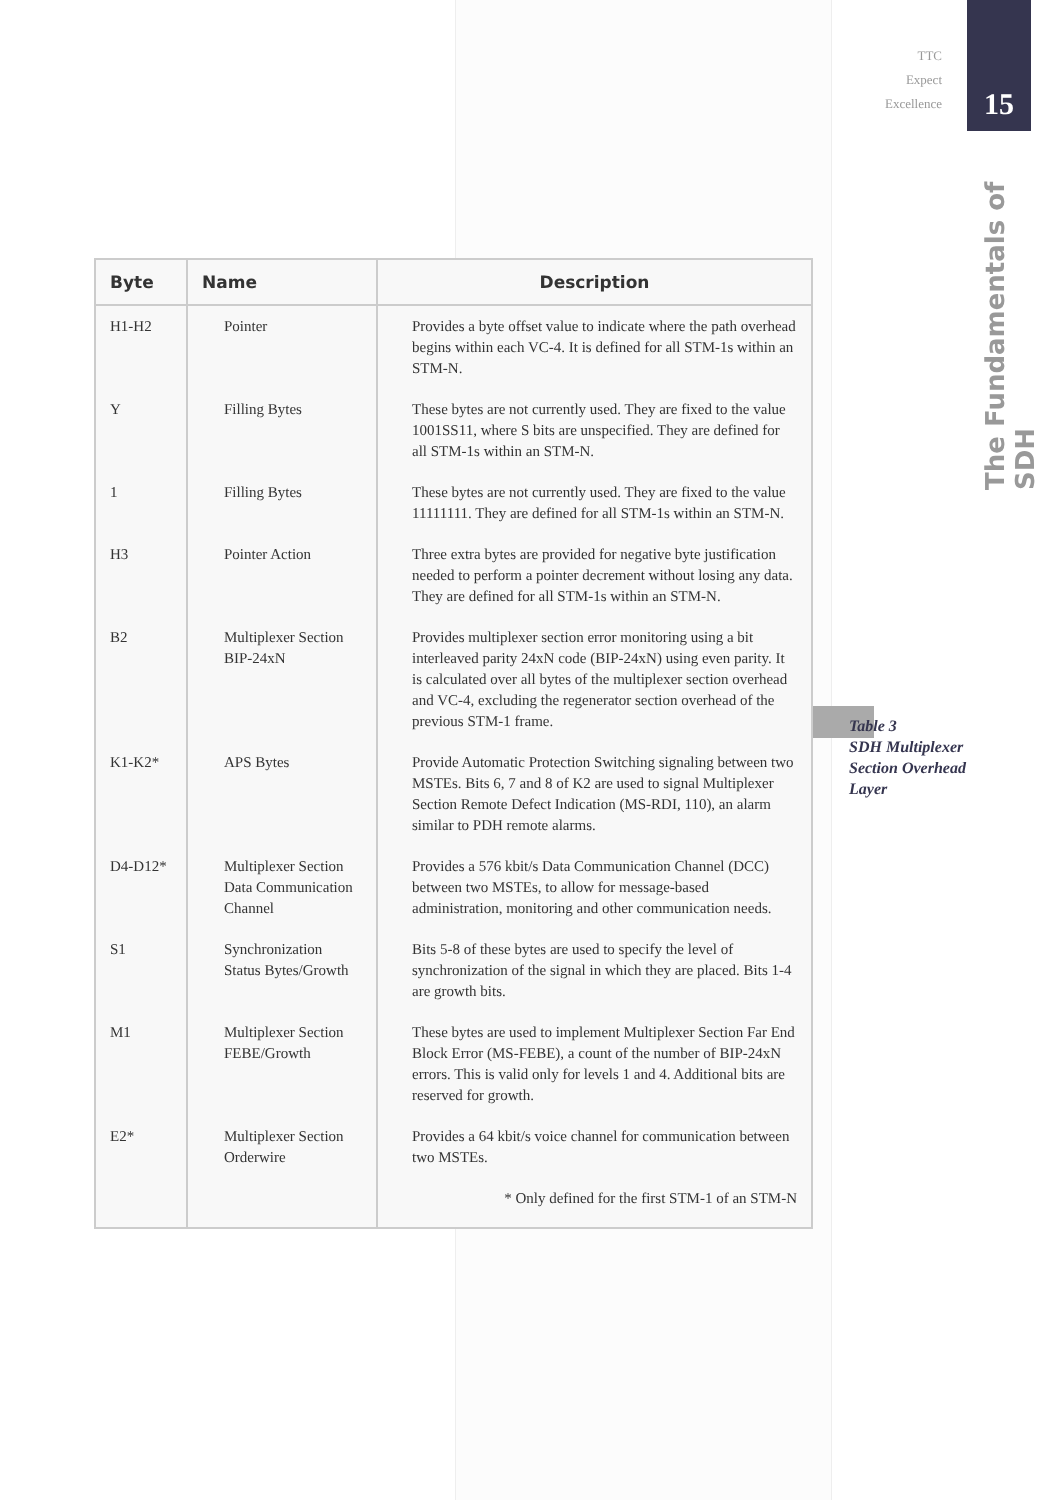TTC
Expect
Excellence
15
The Fundamentals of SDH
| Byte | Name | Description |
| --- | --- | --- |
| H1-H2 | Pointer | Provides a byte offset value to indicate where the path overhead begins within each VC-4. It is defined for all STM-1s within an STM-N. |
| Y | Filling Bytes | These bytes are not currently used. They are fixed to the value 1001SS11, where S bits are unspecified. They are defined for all STM-1s within an STM-N. |
| 1 | Filling Bytes | These bytes are not currently used. They are fixed to the value 11111111. They are defined for all STM-1s within an STM-N. |
| H3 | Pointer Action | Three extra bytes are provided for negative byte justification needed to perform a pointer decrement without losing any data. They are defined for all STM-1s within an STM-N. |
| B2 | Multiplexer Section BIP-24xN | Provides multiplexer section error monitoring using a bit interleaved parity 24xN code (BIP-24xN) using even parity. It is calculated over all bytes of the multiplexer section overhead and VC-4, excluding the regenerator section overhead of the previous STM-1 frame. |
| K1-K2* | APS Bytes | Provide Automatic Protection Switching signaling between two MSTEs. Bits 6, 7 and 8 of K2 are used to signal Multiplexer Section Remote Defect Indication (MS-RDI, 110), an alarm similar to PDH remote alarms. |
| D4-D12* | Multiplexer Section Data Communication Channel | Provides a 576 kbit/s Data Communication Channel (DCC) between two MSTEs, to allow for message-based administration, monitoring and other communication needs. |
| S1 | Synchronization Status Bytes/Growth | Bits 5-8 of these bytes are used to specify the level of synchronization of the signal in which they are placed. Bits 1-4 are growth bits. |
| M1 | Multiplexer Section FEBE/Growth | These bytes are used to implement Multiplexer Section Far End Block Error (MS-FEBE), a count of the number of BIP-24xN errors. This is valid only for levels 1 and 4. Additional bits are reserved for growth. |
| E2* | Multiplexer Section Orderwire | Provides a 64 kbit/s voice channel for communication between two MSTEs. |
| | | * Only defined for the first STM-1 of an STM-N |
Table 3
SDH Multiplexer
Section Overhead
Layer